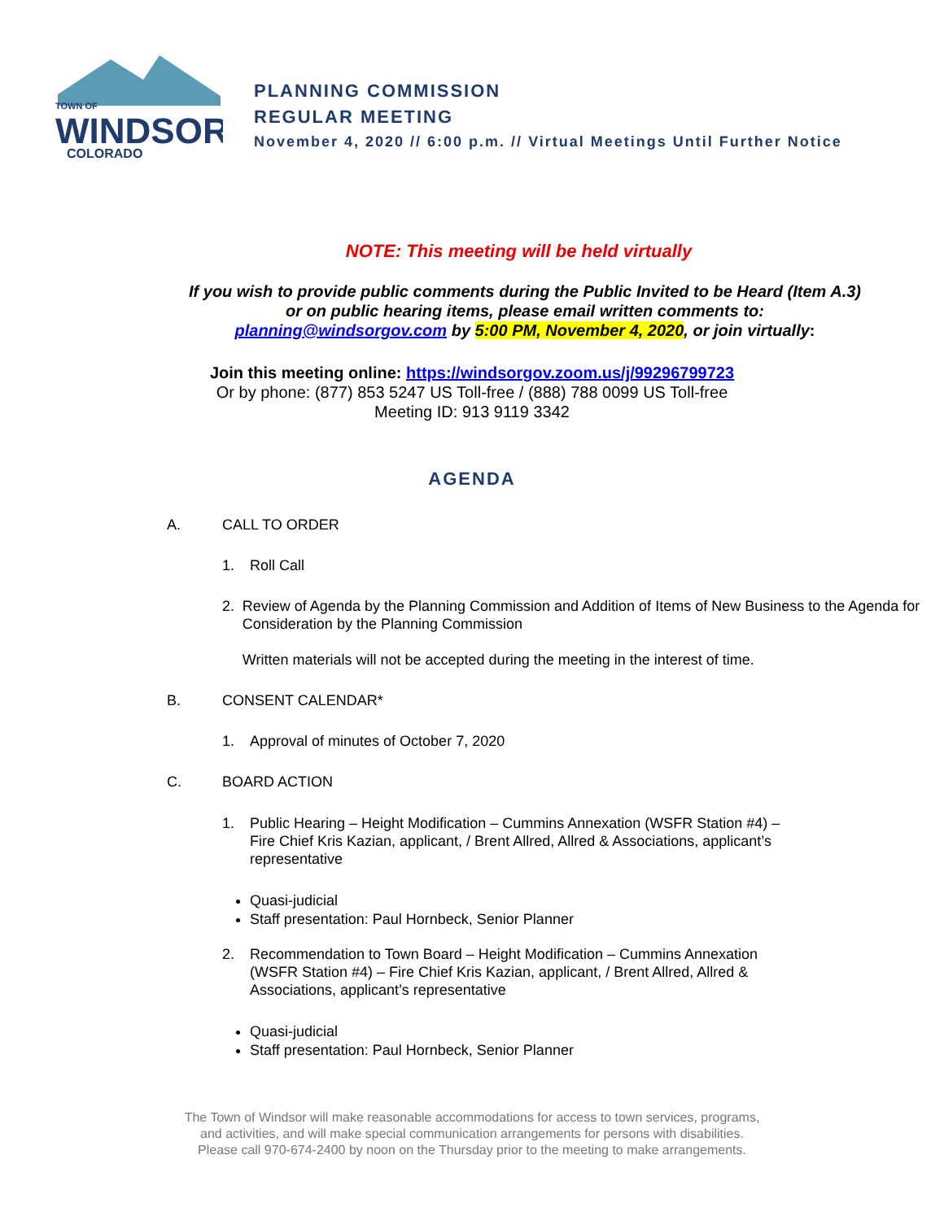TOWN OF
WINDSOR
COLORADO
PLANNING COMMISSION
REGULAR MEETING
November 4, 2020 // 6:00 p.m. // Virtual Meetings Until Further Notice
NOTE: This meeting will be held virtually
If you wish to provide public comments during the Public Invited to be Heard (Item A.3) or on public hearing items, please email written comments to: planning@windsorgov.com by 5:00 PM, November 4, 2020, or join virtually:
Join this meeting online: https://windsorgov.zoom.us/j/99296799723
Or by phone: (877) 853 5247 US Toll-free / (888) 788 0099 US Toll-free
Meeting ID: 913 9119 3342
AGENDA
A. CALL TO ORDER
1. Roll Call
2. Review of Agenda by the Planning Commission and Addition of Items of New Business to the Agenda for Consideration by the Planning Commission
Written materials will not be accepted during the meeting in the interest of time.
B. CONSENT CALENDAR*
1. Approval of minutes of October 7, 2020
C. BOARD ACTION
1. Public Hearing – Height Modification – Cummins Annexation (WSFR Station #4) – Fire Chief Kris Kazian, applicant, / Brent Allred, Allred & Associations, applicant’s representative
Quasi-judicial
Staff presentation: Paul Hornbeck, Senior Planner
2. Recommendation to Town Board – Height Modification – Cummins Annexation (WSFR Station #4) – Fire Chief Kris Kazian, applicant, / Brent Allred, Allred & Associations, applicant’s representative
Quasi-judicial
Staff presentation: Paul Hornbeck, Senior Planner
The Town of Windsor will make reasonable accommodations for access to town services, programs,
and activities, and will make special communication arrangements for persons with disabilities.
Please call 970-674-2400 by noon on the Thursday prior to the meeting to make arrangements.